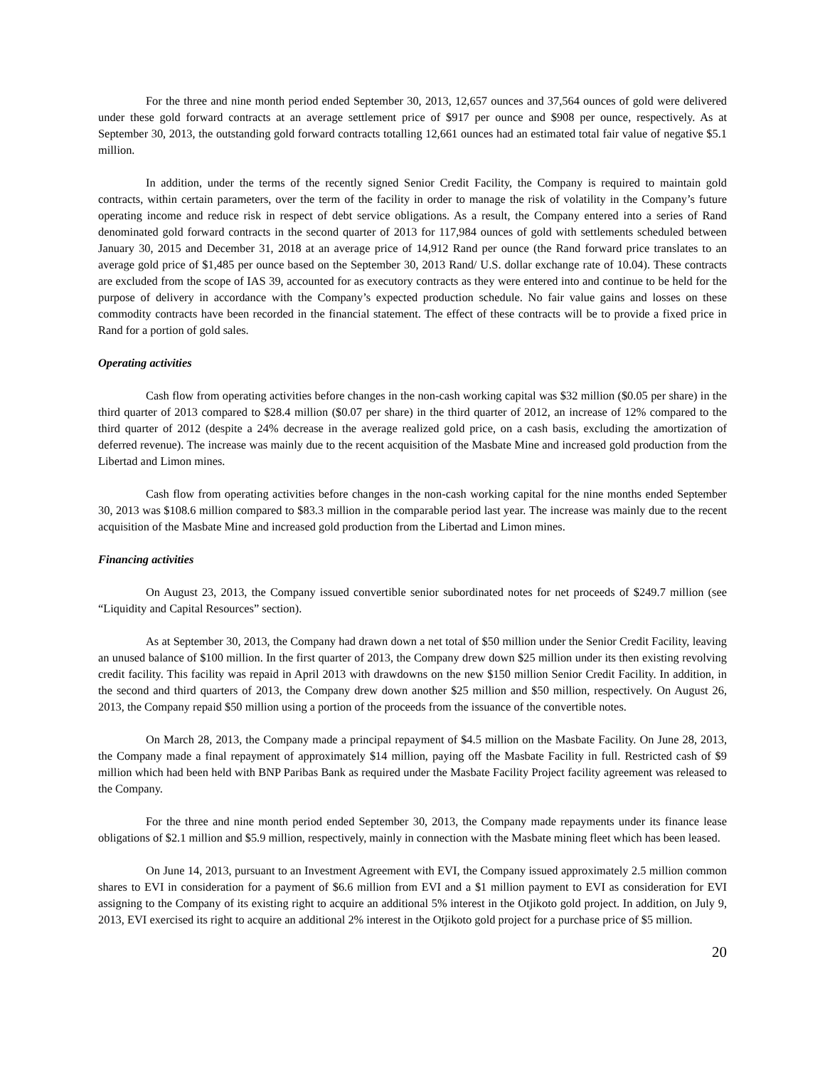For the three and nine month period ended September 30, 2013, 12,657 ounces and 37,564 ounces of gold were delivered under these gold forward contracts at an average settlement price of $917 per ounce and $908 per ounce, respectively. As at September 30, 2013, the outstanding gold forward contracts totalling 12,661 ounces had an estimated total fair value of negative $5.1 million.
In addition, under the terms of the recently signed Senior Credit Facility, the Company is required to maintain gold contracts, within certain parameters, over the term of the facility in order to manage the risk of volatility in the Company’s future operating income and reduce risk in respect of debt service obligations. As a result, the Company entered into a series of Rand denominated gold forward contracts in the second quarter of 2013 for 117,984 ounces of gold with settlements scheduled between January 30, 2015 and December 31, 2018 at an average price of 14,912 Rand per ounce (the Rand forward price translates to an average gold price of $1,485 per ounce based on the September 30, 2013 Rand/ U.S. dollar exchange rate of 10.04). These contracts are excluded from the scope of IAS 39, accounted for as executory contracts as they were entered into and continue to be held for the purpose of delivery in accordance with the Company’s expected production schedule. No fair value gains and losses on these commodity contracts have been recorded in the financial statement. The effect of these contracts will be to provide a fixed price in Rand for a portion of gold sales.
Operating activities
Cash flow from operating activities before changes in the non-cash working capital was $32 million ($0.05 per share) in the third quarter of 2013 compared to $28.4 million ($0.07 per share) in the third quarter of 2012, an increase of 12% compared to the third quarter of 2012 (despite a 24% decrease in the average realized gold price, on a cash basis, excluding the amortization of deferred revenue). The increase was mainly due to the recent acquisition of the Masbate Mine and increased gold production from the Libertad and Limon mines.
Cash flow from operating activities before changes in the non-cash working capital for the nine months ended September 30, 2013 was $108.6 million compared to $83.3 million in the comparable period last year. The increase was mainly due to the recent acquisition of the Masbate Mine and increased gold production from the Libertad and Limon mines.
Financing activities
On August 23, 2013, the Company issued convertible senior subordinated notes for net proceeds of $249.7 million (see “Liquidity and Capital Resources” section).
As at September 30, 2013, the Company had drawn down a net total of $50 million under the Senior Credit Facility, leaving an unused balance of $100 million. In the first quarter of 2013, the Company drew down $25 million under its then existing revolving credit facility. This facility was repaid in April 2013 with drawdowns on the new $150 million Senior Credit Facility. In addition, in the second and third quarters of 2013, the Company drew down another $25 million and $50 million, respectively. On August 26, 2013, the Company repaid $50 million using a portion of the proceeds from the issuance of the convertible notes.
On March 28, 2013, the Company made a principal repayment of $4.5 million on the Masbate Facility. On June 28, 2013, the Company made a final repayment of approximately $14 million, paying off the Masbate Facility in full. Restricted cash of $9 million which had been held with BNP Paribas Bank as required under the Masbate Facility Project facility agreement was released to the Company.
For the three and nine month period ended September 30, 2013, the Company made repayments under its finance lease obligations of $2.1 million and $5.9 million, respectively, mainly in connection with the Masbate mining fleet which has been leased.
On June 14, 2013, pursuant to an Investment Agreement with EVI, the Company issued approximately 2.5 million common shares to EVI in consideration for a payment of $6.6 million from EVI and a $1 million payment to EVI as consideration for EVI assigning to the Company of its existing right to acquire an additional 5% interest in the Otjikoto gold project. In addition, on July 9, 2013, EVI exercised its right to acquire an additional 2% interest in the Otjikoto gold project for a purchase price of $5 million.
20